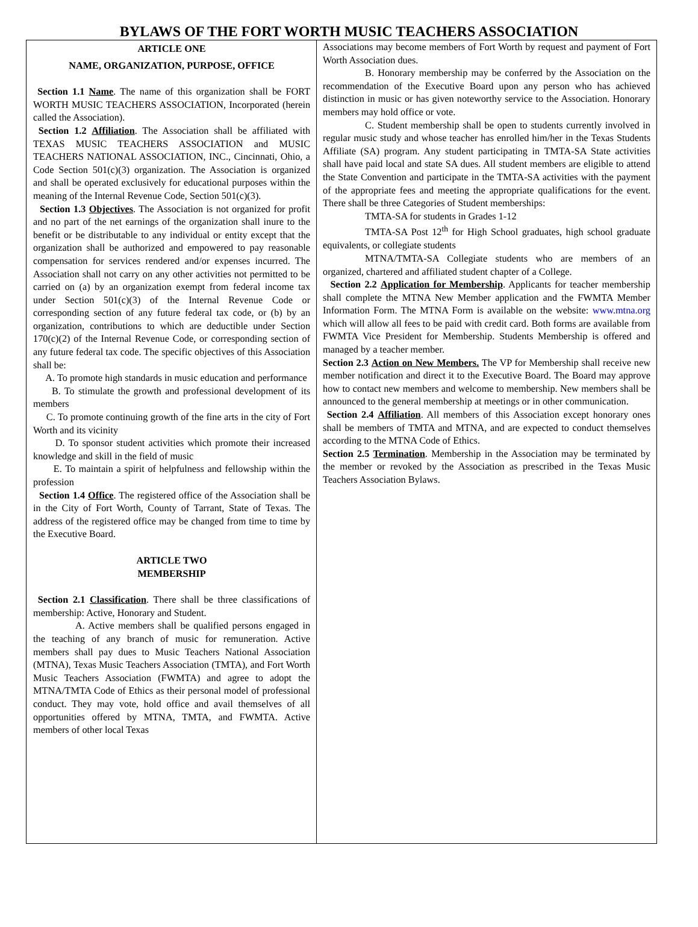BYLAWS OF THE FORT WORTH MUSIC TEACHERS ASSOCIATION
ARTICLE ONE
NAME, ORGANIZATION, PURPOSE, OFFICE
Section 1.1 Name. The name of this organization shall be FORT WORTH MUSIC TEACHERS ASSOCIATION, Incorporated (herein called the Association).
Section 1.2 Affiliation. The Association shall be affiliated with TEXAS MUSIC TEACHERS ASSOCIATION and MUSIC TEACHERS NATIONAL ASSOCIATION, INC., Cincinnati, Ohio, a Code Section 501(c)(3) organization. The Association is organized and shall be operated exclusively for educational purposes within the meaning of the Internal Revenue Code, Section 501(c)(3).
Section 1.3 Objectives. The Association is not organized for profit and no part of the net earnings of the organization shall inure to the benefit or be distributable to any individual or entity except that the organization shall be authorized and empowered to pay reasonable compensation for services rendered and/or expenses incurred. The Association shall not carry on any other activities not permitted to be carried on (a) by an organization exempt from federal income tax under Section 501(c)(3) of the Internal Revenue Code or corresponding section of any future federal tax code, or (b) by an organization, contributions to which are deductible under Section 170(c)(2) of the Internal Revenue Code, or corresponding section of any future federal tax code. The specific objectives of this Association shall be:
A. To promote high standards in music education and performance
B. To stimulate the growth and professional development of its members
C. To promote continuing growth of the fine arts in the city of Fort Worth and its vicinity
D. To sponsor student activities which promote their increased knowledge and skill in the field of music
E. To maintain a spirit of helpfulness and fellowship within the profession
Section 1.4 Office. The registered office of the Association shall be in the City of Fort Worth, County of Tarrant, State of Texas. The address of the registered office may be changed from time to time by the Executive Board.
ARTICLE TWO
MEMBERSHIP
Section 2.1 Classification. There shall be three classifications of membership: Active, Honorary and Student.
A. Active members shall be qualified persons engaged in the teaching of any branch of music for remuneration. Active members shall pay dues to Music Teachers National Association (MTNA), Texas Music Teachers Association (TMTA), and Fort Worth Music Teachers Association (FWMTA) and agree to adopt the MTNA/TMTA Code of Ethics as their personal model of professional conduct. They may vote, hold office and avail themselves of all opportunities offered by MTNA, TMTA, and FWMTA. Active members of other local Texas
Associations may become members of Fort Worth by request and payment of Fort Worth Association dues.
B. Honorary membership may be conferred by the Association on the recommendation of the Executive Board upon any person who has achieved distinction in music or has given noteworthy service to the Association. Honorary members may hold office or vote.
C. Student membership shall be open to students currently involved in regular music study and whose teacher has enrolled him/her in the Texas Students Affiliate (SA) program. Any student participating in TMTA-SA State activities shall have paid local and state SA dues. All student members are eligible to attend the State Convention and participate in the TMTA-SA activities with the payment of the appropriate fees and meeting the appropriate qualifications for the event. There shall be three Categories of Student memberships:
TMTA-SA for students in Grades 1-12
TMTA-SA Post 12<sup>th</sup> for High School graduates, high school graduate equivalents, or collegiate students
MTNA/TMTA-SA Collegiate students who are members of an organized, chartered and affiliated student chapter of a College.
Section 2.2 Application for Membership. Applicants for teacher membership shall complete the MTNA New Member application and the FWMTA Member Information Form. The MTNA Form is available on the website: www.mtna.org which will allow all fees to be paid with credit card. Both forms are available from FWMTA Vice President for Membership. Students Membership is offered and managed by a teacher member.
Section 2.3 Action on New Members. The VP for Membership shall receive new member notification and direct it to the Executive Board. The Board may approve how to contact new members and welcome to membership. New members shall be announced to the general membership at meetings or in other communication.
Section 2.4 Affiliation. All members of this Association except honorary ones shall be members of TMTA and MTNA, and are expected to conduct themselves according to the MTNA Code of Ethics.
Section 2.5 Termination. Membership in the Association may be terminated by the member or revoked by the Association as prescribed in the Texas Music Teachers Association Bylaws.